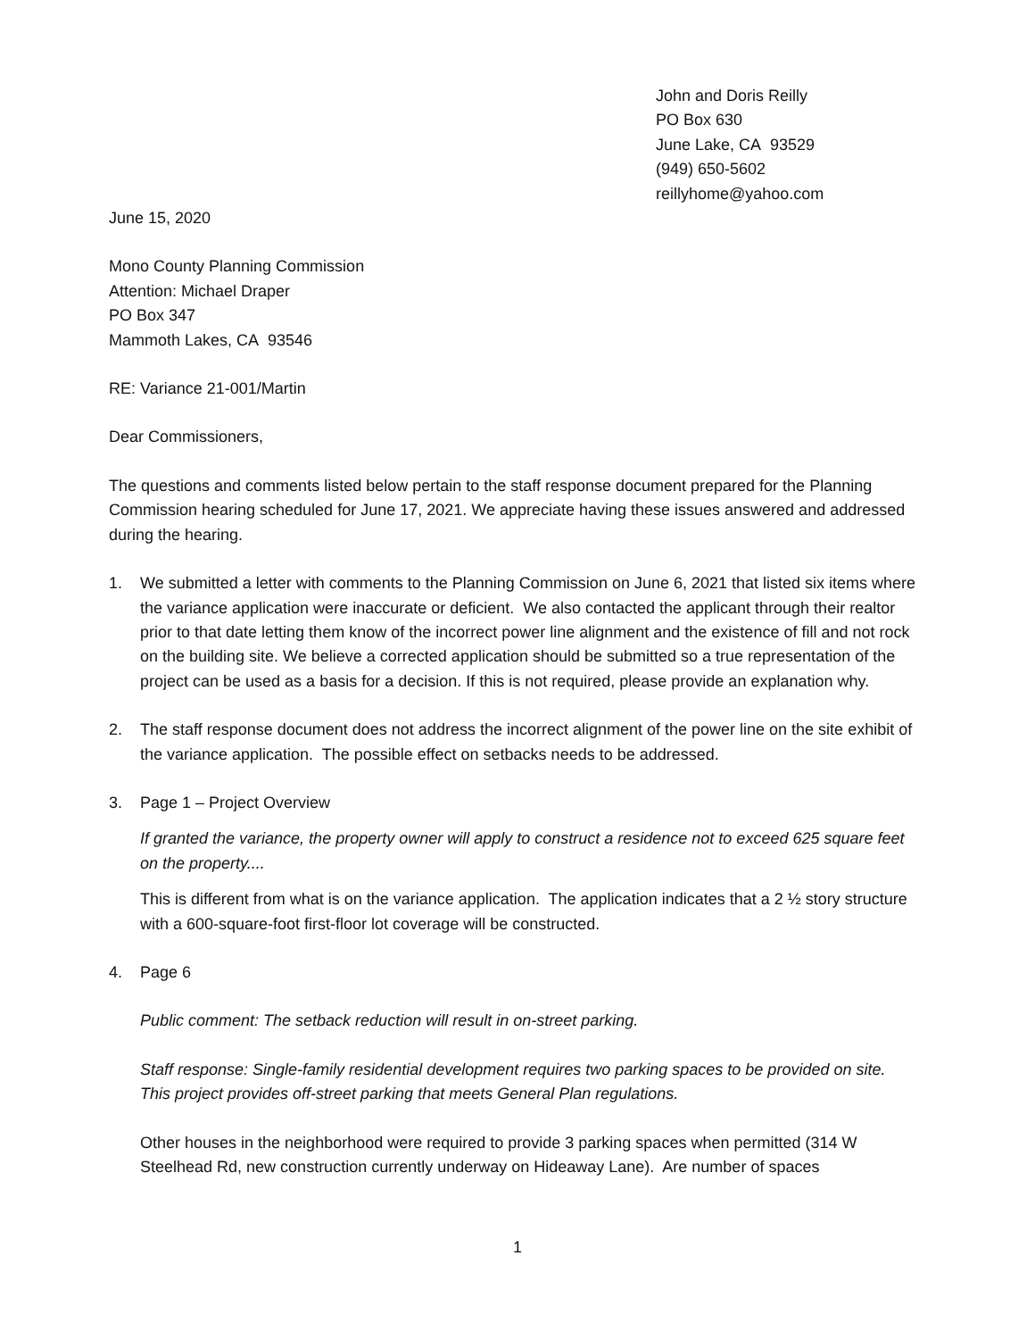John and Doris Reilly
PO Box 630
June Lake, CA 93529
(949) 650-5602
reillyhome@yahoo.com
June 15, 2020
Mono County Planning Commission
Attention: Michael Draper
PO Box 347
Mammoth Lakes, CA 93546
RE: Variance 21-001/Martin
Dear Commissioners,
The questions and comments listed below pertain to the staff response document prepared for the Planning Commission hearing scheduled for June 17, 2021. We appreciate having these issues answered and addressed during the hearing.
1. We submitted a letter with comments to the Planning Commission on June 6, 2021 that listed six items where the variance application were inaccurate or deficient. We also contacted the applicant through their realtor prior to that date letting them know of the incorrect power line alignment and the existence of fill and not rock on the building site. We believe a corrected application should be submitted so a true representation of the project can be used as a basis for a decision. If this is not required, please provide an explanation why.
2. The staff response document does not address the incorrect alignment of the power line on the site exhibit of the variance application. The possible effect on setbacks needs to be addressed.
3. Page 1 – Project Overview
If granted the variance, the property owner will apply to construct a residence not to exceed 625 square feet on the property....
This is different from what is on the variance application. The application indicates that a 2 ½ story structure with a 600-square-foot first-floor lot coverage will be constructed.
4. Page 6
Public comment: The setback reduction will result in on-street parking.
Staff response: Single-family residential development requires two parking spaces to be provided on site. This project provides off-street parking that meets General Plan regulations.
Other houses in the neighborhood were required to provide 3 parking spaces when permitted (314 W Steelhead Rd, new construction currently underway on Hideaway Lane). Are number of spaces
1